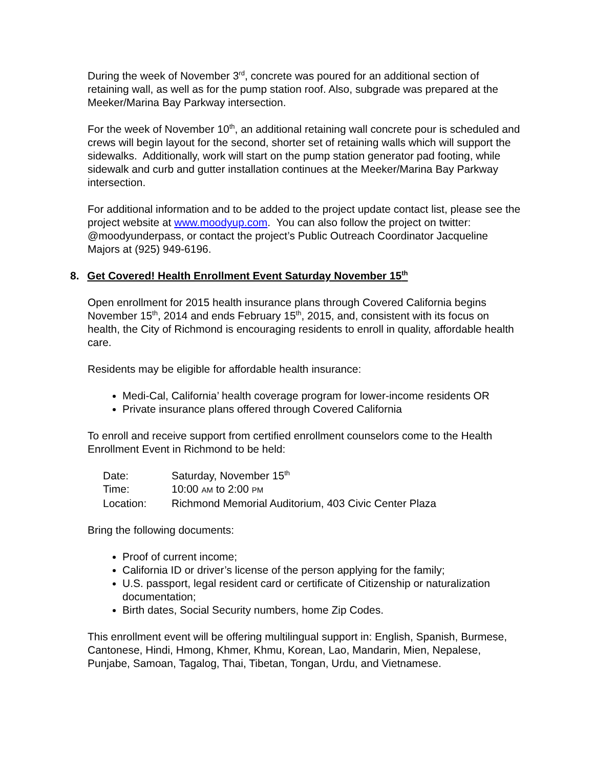During the week of November 3<sup>rd</sup>, concrete was poured for an additional section of retaining wall, as well as for the pump station roof. Also, subgrade was prepared at the Meeker/Marina Bay Parkway intersection.
For the week of November 10<sup>th</sup>, an additional retaining wall concrete pour is scheduled and crews will begin layout for the second, shorter set of retaining walls which will support the sidewalks. Additionally, work will start on the pump station generator pad footing, while sidewalk and curb and gutter installation continues at the Meeker/Marina Bay Parkway intersection.
For additional information and to be added to the project update contact list, please see the project website at www.moodyup.com. You can also follow the project on twitter: @moodyunderpass, or contact the project’s Public Outreach Coordinator Jacqueline Majors at (925) 949-6196.
8. Get Covered! Health Enrollment Event Saturday November 15<sup>th</sup>
Open enrollment for 2015 health insurance plans through Covered California begins November 15<sup>th</sup>, 2014 and ends February 15<sup>th</sup>, 2015, and, consistent with its focus on health, the City of Richmond is encouraging residents to enroll in quality, affordable health care.
Residents may be eligible for affordable health insurance:
Medi-Cal, California’ health coverage program for lower-income residents OR
Private insurance plans offered through Covered California
To enroll and receive support from certified enrollment counselors come to the Health Enrollment Event in Richmond to be held:
| Date: | Saturday, November 15<sup>th</sup> |
| Time: | 10:00 AM to 2:00 PM |
| Location: | Richmond Memorial Auditorium, 403 Civic Center Plaza |
Bring the following documents:
Proof of current income;
California ID or driver’s license of the person applying for the family;
U.S. passport, legal resident card or certificate of Citizenship or naturalization documentation;
Birth dates, Social Security numbers, home Zip Codes.
This enrollment event will be offering multilingual support in: English, Spanish, Burmese, Cantonese, Hindi, Hmong, Khmer, Khmu, Korean, Lao, Mandarin, Mien, Nepalese, Punjabe, Samoan, Tagalog, Thai, Tibetan, Tongan, Urdu, and Vietnamese.